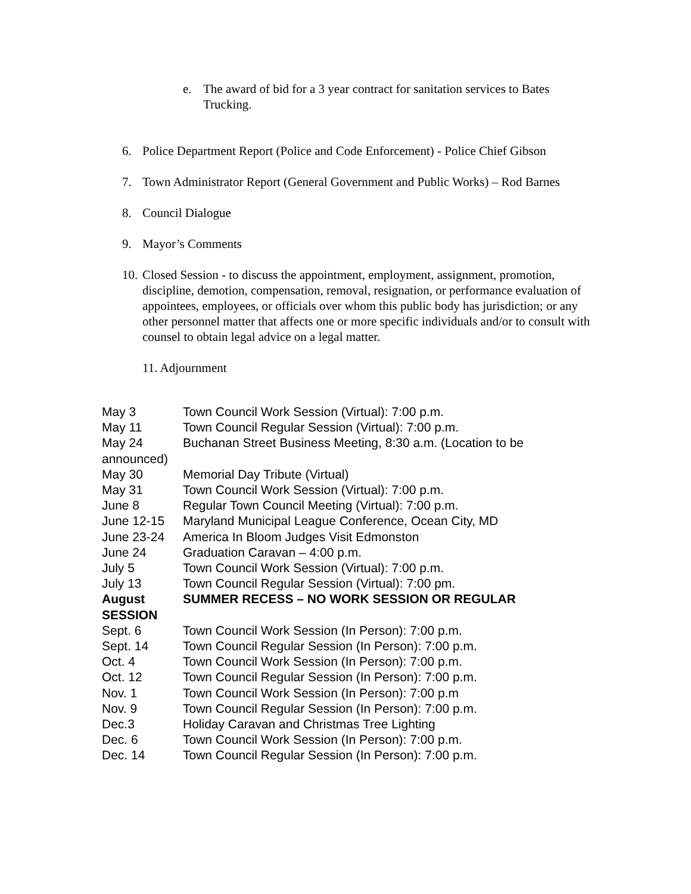e. The award of bid for a 3 year contract for sanitation services to Bates Trucking.
6. Police Department Report (Police and Code Enforcement) - Police Chief Gibson
7. Town Administrator Report (General Government and Public Works) – Rod Barnes
8. Council Dialogue
9. Mayor’s Comments
10. Closed Session - to discuss the appointment, employment, assignment, promotion, discipline, demotion, compensation, removal, resignation, or performance evaluation of appointees, employees, or officials over whom this public body has jurisdiction; or any other personnel matter that affects one or more specific individuals and/or to consult with counsel to obtain legal advice on a legal matter.
11. Adjournment
May 3 Town Council Work Session (Virtual): 7:00 p.m.
May 11 Town Council Regular Session (Virtual): 7:00 p.m.
May 24 Buchanan Street Business Meeting, 8:30 a.m. (Location to be
announced)
May 30 Memorial Day Tribute (Virtual)
May 31 Town Council Work Session (Virtual): 7:00 p.m.
June 8 Regular Town Council Meeting (Virtual): 7:00 p.m.
June 12-15 Maryland Municipal League Conference, Ocean City, MD
June 23-24 America In Bloom Judges Visit Edmonston
June 24 Graduation Caravan – 4:00 p.m.
July 5 Town Council Work Session (Virtual): 7:00 p.m.
July 13 Town Council Regular Session (Virtual): 7:00 pm.
August SUMMER RECESS – NO WORK SESSION OR REGULAR
SESSION
Sept. 6 Town Council Work Session (In Person): 7:00 p.m.
Sept. 14 Town Council Regular Session (In Person): 7:00 p.m.
Oct. 4 Town Council Work Session (In Person): 7:00 p.m.
Oct. 12 Town Council Regular Session (In Person): 7:00 p.m.
Nov. 1 Town Council Work Session (In Person): 7:00 p.m
Nov. 9 Town Council Regular Session (In Person): 7:00 p.m.
Dec.3 Holiday Caravan and Christmas Tree Lighting
Dec. 6 Town Council Work Session (In Person): 7:00 p.m.
Dec. 14 Town Council Regular Session (In Person): 7:00 p.m.